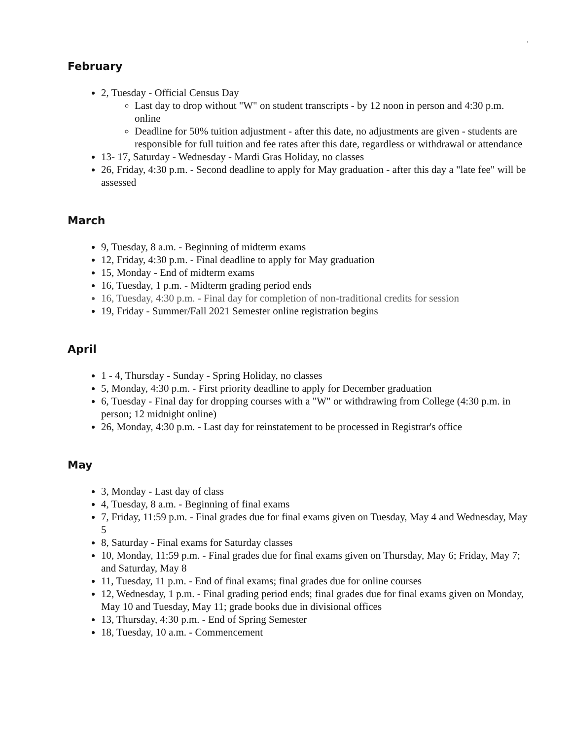.
February
2, Tuesday - Official Census Day
Last day to drop without "W" on student transcripts - by 12 noon in person and 4:30 p.m. online
Deadline for 50% tuition adjustment - after this date, no adjustments are given - students are responsible for full tuition and fee rates after this date, regardless or withdrawal or attendance
13- 17, Saturday - Wednesday - Mardi Gras Holiday, no classes
26, Friday, 4:30 p.m. - Second deadline to apply for May graduation - after this day a "late fee" will be assessed
March
9, Tuesday, 8 a.m. - Beginning of midterm exams
12, Friday, 4:30 p.m. - Final deadline to apply for May graduation
15, Monday - End of midterm exams
16, Tuesday, 1 p.m. - Midterm grading period ends
16, Tuesday, 4:30 p.m. - Final day for completion of non-traditional credits for session
19, Friday - Summer/Fall 2021 Semester online registration begins
April
1 - 4, Thursday - Sunday - Spring Holiday, no classes
5, Monday, 4:30 p.m. - First priority deadline to apply for December graduation
6, Tuesday - Final day for dropping courses with a "W" or withdrawing from College (4:30 p.m. in person; 12 midnight online)
26, Monday, 4:30 p.m. - Last day for reinstatement to be processed in Registrar's office
May
3, Monday - Last day of class
4, Tuesday, 8 a.m. - Beginning of final exams
7, Friday, 11:59 p.m. - Final grades due for final exams given on Tuesday, May 4 and Wednesday, May 5
8, Saturday - Final exams for Saturday classes
10, Monday, 11:59 p.m. - Final grades due for final exams given on Thursday, May 6; Friday, May 7; and Saturday, May 8
11, Tuesday, 11 p.m. - End of final exams; final grades due for online courses
12, Wednesday, 1 p.m. - Final grading period ends; final grades due for final exams given on Monday, May 10 and Tuesday, May 11; grade books due in divisional offices
13, Thursday, 4:30 p.m. - End of Spring Semester
18, Tuesday, 10 a.m. - Commencement